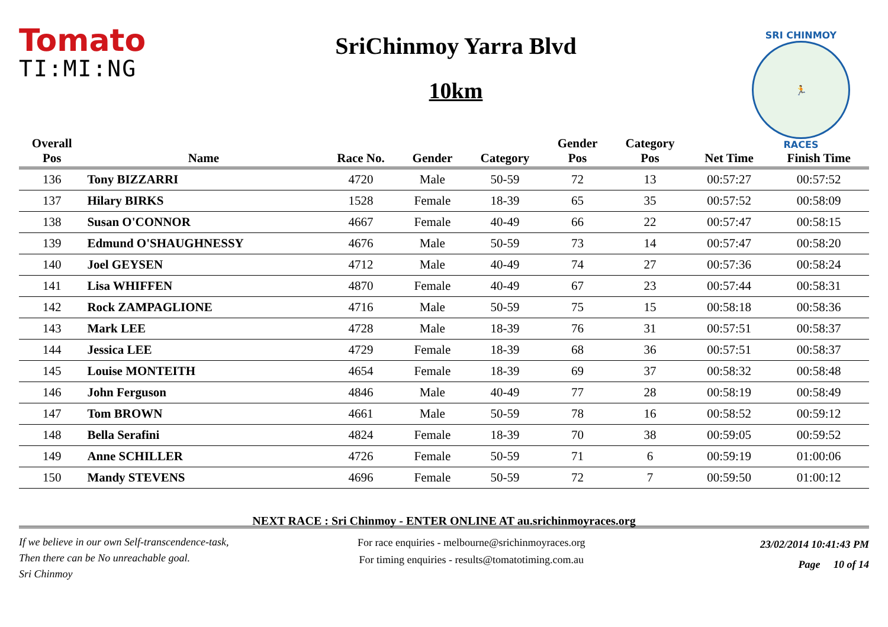Tomato
TI:MI:NG
SriChinmoy Yarra Blvd
10km
SRI CHINMOY
🏃
RACES
| Overall | | | | | Gender | Category | | |
| --- | --- | --- | --- | --- | --- | --- | --- | --- |
| Pos | Name | Race No. | Gender | Category | Pos | Pos | Net Time | Finish Time |
| 136 | Tony BIZZARRI | 4720 | Male | 50-59 | 72 | 13 | 00:57:27 | 00:57:52 |
| 137 | Hilary BIRKS | 1528 | Female | 18-39 | 65 | 35 | 00:57:52 | 00:58:09 |
| 138 | Susan O'CONNOR | 4667 | Female | 40-49 | 66 | 22 | 00:57:47 | 00:58:15 |
| 139 | Edmund O'SHAUGHNESSY | 4676 | Male | 50-59 | 73 | 14 | 00:57:47 | 00:58:20 |
| 140 | Joel GEYSEN | 4712 | Male | 40-49 | 74 | 27 | 00:57:36 | 00:58:24 |
| 141 | Lisa WHIFFEN | 4870 | Female | 40-49 | 67 | 23 | 00:57:44 | 00:58:31 |
| 142 | Rock ZAMPAGLIONE | 4716 | Male | 50-59 | 75 | 15 | 00:58:18 | 00:58:36 |
| 143 | Mark LEE | 4728 | Male | 18-39 | 76 | 31 | 00:57:51 | 00:58:37 |
| 144 | Jessica LEE | 4729 | Female | 18-39 | 68 | 36 | 00:57:51 | 00:58:37 |
| 145 | Louise MONTEITH | 4654 | Female | 18-39 | 69 | 37 | 00:58:32 | 00:58:48 |
| 146 | John Ferguson | 4846 | Male | 40-49 | 77 | 28 | 00:58:19 | 00:58:49 |
| 147 | Tom BROWN | 4661 | Male | 50-59 | 78 | 16 | 00:58:52 | 00:59:12 |
| 148 | Bella Serafini | 4824 | Female | 18-39 | 70 | 38 | 00:59:05 | 00:59:52 |
| 149 | Anne SCHILLER | 4726 | Female | 50-59 | 71 | 6 | 00:59:19 | 01:00:06 |
| 150 | Mandy STEVENS | 4696 | Female | 50-59 | 72 | 7 | 00:59:50 | 01:00:12 |
NEXT RACE : Sri Chinmoy - ENTER ONLINE AT au.srichinmoyraces.org
If we believe in our own Self-transcendence-task,
Then there can be No unreachable goal.
Sri Chinmoy
For race enquiries - melbourne@srichinmoyraces.org
For timing enquiries - results@tomatotiming.com.au
23/02/2014 10:41:43 PM
Page 10 of 14